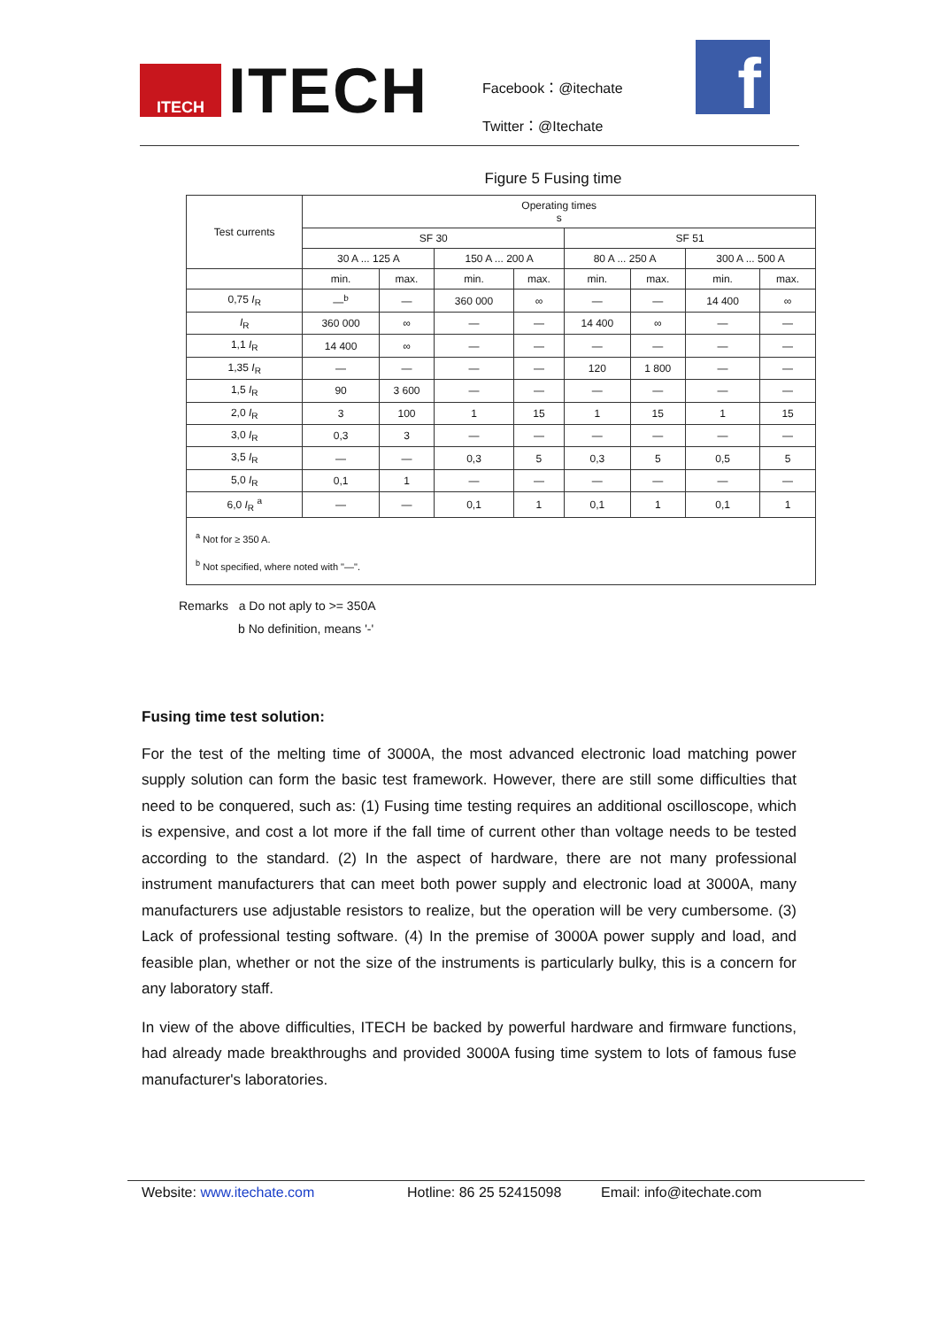ITECH
ITECH
Facebook：@itechate
Twitter：@Itechate
f
Figure 5 Fusing time
| Test currents | Operating times s | | | | | | | |
| --- | --- | --- | --- | --- | --- | --- | --- | --- |
| | SF 30 | | | | SF 51 | | | |
| | 30 A ... 125 A | | 150 A ... 200 A | | 80 A ... 250 A | | 300 A ... 500 A | |
| | min. | max. | min. | max. | min. | max. | min. | max. |
| 0,75 I<sub>R</sub> | —<sup>b</sup> | — | 360 000 | ∞ | — | — | 14 400 | ∞ |
| I<sub>R</sub> | 360 000 | ∞ | — | — | 14 400 | ∞ | — | — |
| 1,1 I<sub>R</sub> | 14 400 | ∞ | — | — | — | — | — | — |
| 1,35 I<sub>R</sub> | — | — | — | — | 120 | 1 800 | — | — |
| 1,5 I<sub>R</sub> | 90 | 3 600 | — | — | — | — | — | — |
| 2,0 I<sub>R</sub> | 3 | 100 | 1 | 15 | 1 | 15 | 1 | 15 |
| 3,0 I<sub>R</sub> | 0,3 | 3 | — | — | — | — | — | — |
| 3,5 I<sub>R</sub> | — | — | 0,3 | 5 | 0,3 | 5 | 0,5 | 5 |
| 5,0 I<sub>R</sub> | 0,1 | 1 | — | — | — | — | — | — |
| 6,0 I<sub>R</sub> <sup>a</sup> | — | — | 0,1 | 1 | 0,1 | 1 | 0,1 | 1 |
<sup>a</sup> Not for ≥ 350 A.
<sup>b</sup> Not specified, where noted with "—".
Remarks a Do not aply to >= 350A
b No definition, means '-'
Fusing time test solution:
For the test of the melting time of 3000A, the most advanced electronic load matching power supply solution can form the basic test framework. However, there are still some difficulties that need to be conquered, such as: (1) Fusing time testing requires an additional oscilloscope, which is expensive, and cost a lot more if the fall time of current other than voltage needs to be tested according to the standard. (2) In the aspect of hardware, there are not many professional instrument manufacturers that can meet both power supply and electronic load at 3000A, many manufacturers use adjustable resistors to realize, but the operation will be very cumbersome. (3) Lack of professional testing software. (4) In the premise of 3000A power supply and load, and feasible plan, whether or not the size of the instruments is particularly bulky, this is a concern for any laboratory staff.
In view of the above difficulties, ITECH be backed by powerful hardware and firmware functions, had already made breakthroughs and provided 3000A fusing time system to lots of famous fuse manufacturer's laboratories.
Website: www.itechate.com Hotline: 86 25 52415098 Email: info@itechate.com